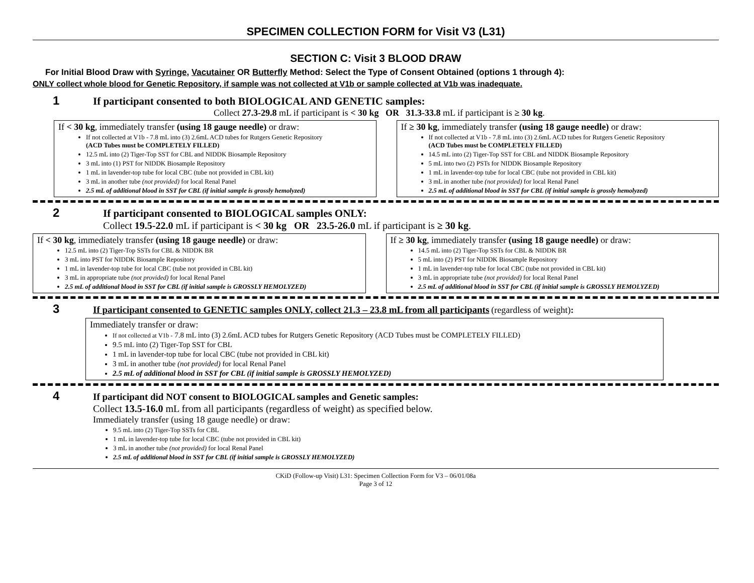SPECIMEN COLLECTION FORM for Visit V3 (L31)
SECTION C: Visit 3 BLOOD DRAW
For Initial Blood Draw with Syringe, Vacutainer OR Butterfly Method: Select the Type of Consent Obtained (options 1 through 4):
ONLY collect whole blood for Genetic Repository, if sample was not collected at V1b or sample collected at V1b was inadequate.
1 If participant consented to both BIOLOGICAL AND GENETIC samples:
Collect 27.3-29.8 mL if participant is < 30 kg OR 31.3-33.8 mL if participant is ≥ 30 kg.
If < 30 kg, immediately transfer (using 18 gauge needle) or draw:
If not collected at V1b - 7.8 mL into (3) 2.6mL ACD tubes for Rutgers Genetic Repository
(ACD Tubes must be COMPLETELY FILLED)
12.5 mL into (2) Tiger-Top SST for CBL and NIDDK Biosample Repository
3 mL into (1) PST for NIDDK Biosample Repository
1 mL in lavender-top tube for local CBC (tube not provided in CBL kit)
3 mL in another tube (not provided) for local Renal Panel
2.5 mL of additional blood in SST for CBL (if initial sample is grossly hemolyzed)
If ≥ 30 kg, immediately transfer (using 18 gauge needle) or draw:
If not collected at V1b - 7.8 mL into (3) 2.6mL ACD tubes for Rutgers Genetic Repository
(ACD Tubes must be COMPLETELY FILLED)
14.5 mL into (2) Tiger-Top SST for CBL and NIDDK Biosample Repository
5 mL into two (2) PSTs for NIDDK Biosample Repository
1 mL in lavender-top tube for local CBC (tube not provided in CBL kit)
3 mL in another tube (not provided) for local Renal Panel
2.5 mL of additional blood in SST for CBL (if initial sample is grossly hemolyzed)
2 If participant consented to BIOLOGICAL samples ONLY:
Collect 19.5-22.0 mL if participant is < 30 kg OR 23.5-26.0 mL if participant is ≥ 30 kg.
If < 30 kg, immediately transfer (using 18 gauge needle) or draw:
12.5 mL into (2) Tiger-Top SSTs for CBL & NIDDK BR
3 mL into PST for NIDDK Biosample Repository
1 mL in lavender-top tube for local CBC (tube not provided in CBL kit)
3 mL in appropriate tube (not provided) for local Renal Panel
2.5 mL of additional blood in SST for CBL (if initial sample is GROSSLY HEMOLYZED)
If ≥ 30 kg, immediately transfer (using 18 gauge needle) or draw:
14.5 mL into (2) Tiger-Top SSTs for CBL & NIDDK BR
5 mL into (2) PST for NIDDK Biosample Repository
1 mL in lavender-top tube for local CBC (tube not provided in CBL kit)
3 mL in appropriate tube (not provided) for local Renal Panel
2.5 mL of additional blood in SST for CBL (if initial sample is GROSSLY HEMOLYZED)
3 If participant consented to GENETIC samples ONLY, collect 21.3 – 23.8 mL from all participants (regardless of weight):
Immediately transfer or draw:
If not collected at V1b - 7.8 mL into (3) 2.6mL ACD tubes for Rutgers Genetic Repository (ACD Tubes must be COMPLETELY FILLED)
9.5 mL into (2) Tiger-Top SST for CBL
1 mL in lavender-top tube for local CBC (tube not provided in CBL kit)
3 mL in another tube (not provided) for local Renal Panel
2.5 mL of additional blood in SST for CBL (if initial sample is GROSSLY HEMOLYZED)
4 If participant did NOT consent to BIOLOGICAL samples and Genetic samples:
Collect 13.5-16.0 mL from all participants (regardless of weight) as specified below.
Immediately transfer (using 18 gauge needle) or draw:
9.5 mL into (2) Tiger-Top SSTs for CBL
1 mL in lavender-top tube for local CBC (tube not provided in CBL kit)
3 mL in another tube (not provided) for local Renal Panel
2.5 mL of additional blood in SST for CBL (if initial sample is GROSSLY HEMOLYZED)
CKiD (Follow-up Visit) L31: Specimen Collection Form for V3 – 06/01/08a
Page 3 of 12